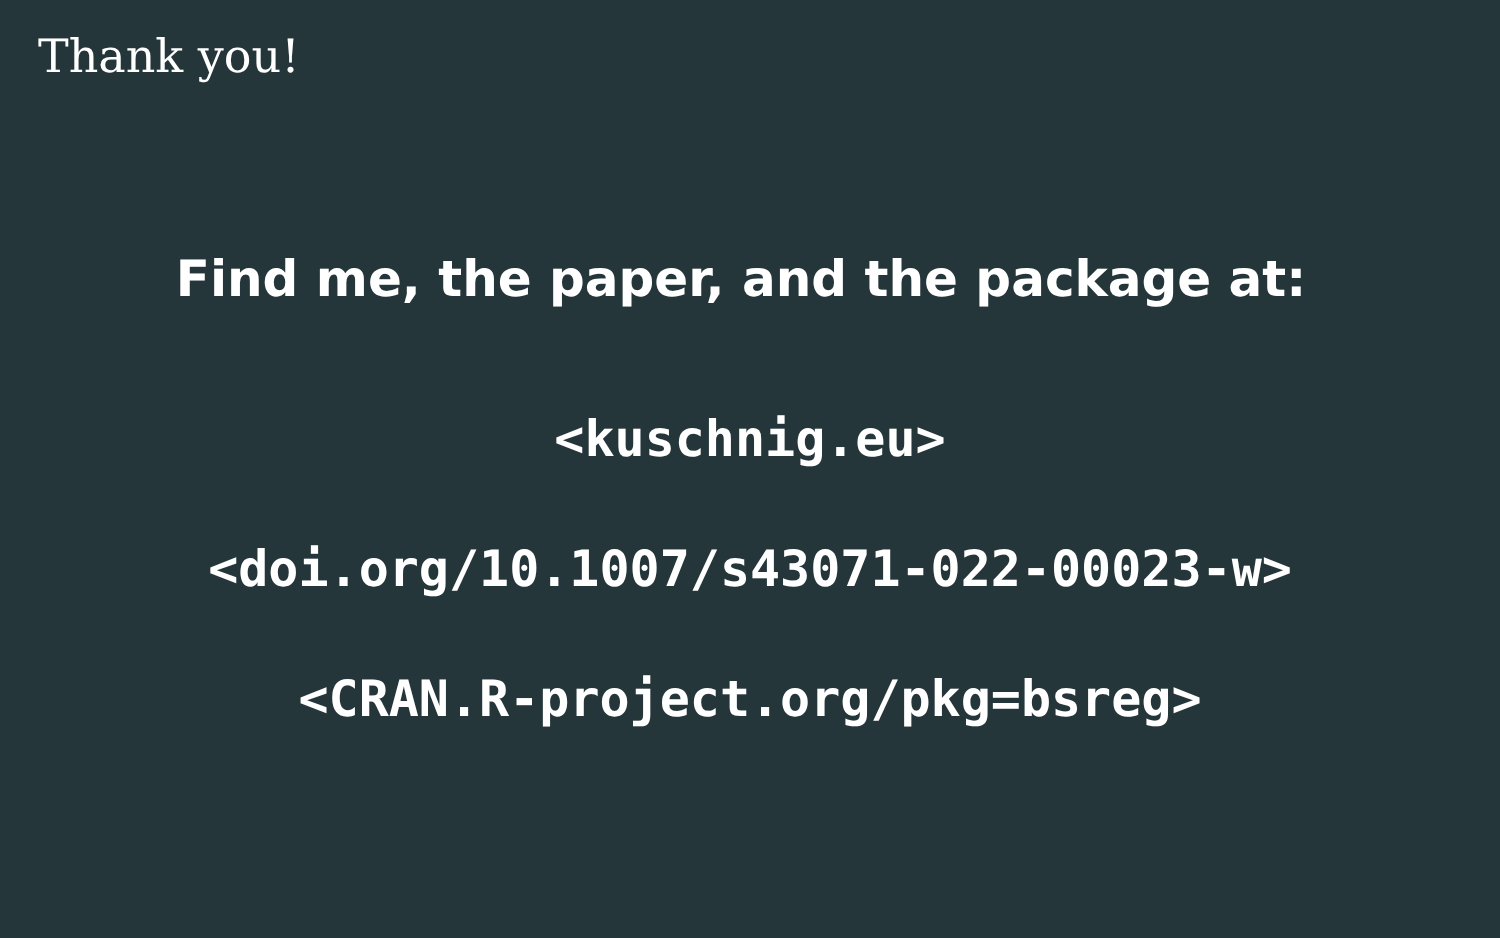Thank you!
Find me, the paper, and the package at:
<kuschnig.eu>
<doi.org/10.1007/s43071-022-00023-w>
<CRAN.R-project.org/pkg=bsreg>